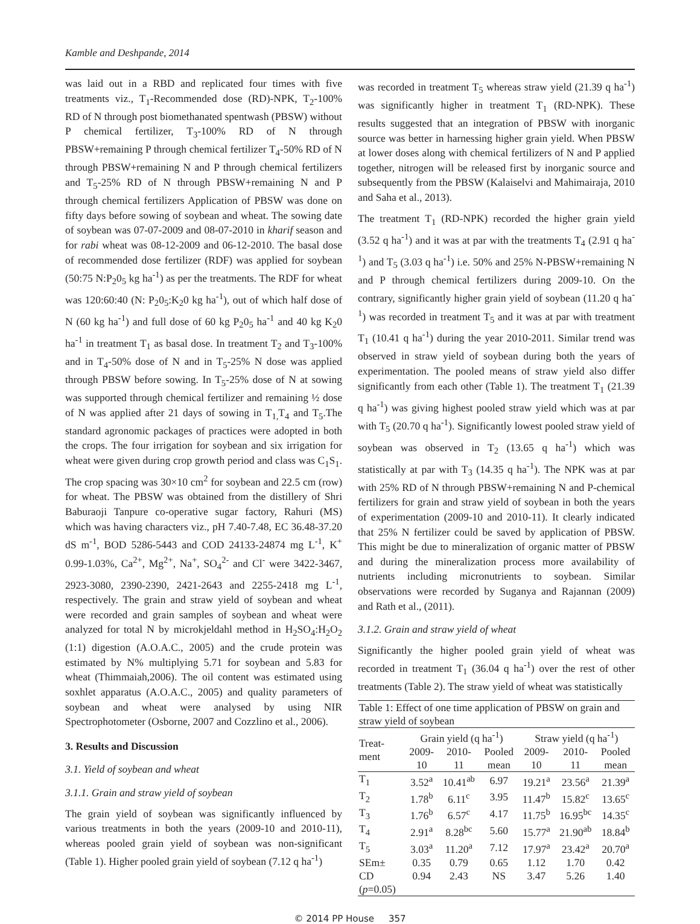Kamble and Deshpande, 2014
was laid out in a RBD and replicated four times with five treatments viz., T<sub>1</sub>-Recommended dose (RD)-NPK, T<sub>2</sub>-100% RD of N through post biomethanated spentwash (PBSW) without P chemical fertilizer, T<sub>3</sub>-100% RD of N through PBSW+remaining P through chemical fertilizer T<sub>4</sub>-50% RD of N through PBSW+remaining N and P through chemical fertilizers and T<sub>5</sub>-25% RD of N through PBSW+remaining N and P through chemical fertilizers Application of PBSW was done on fifty days before sowing of soybean and wheat. The sowing date of soybean was 07-07-2009 and 08-07-2010 in kharif season and for rabi wheat was 08-12-2009 and 06-12-2010. The basal dose of recommended dose fertilizer (RDF) was applied for soybean (50:75 N:P<sub>2</sub>0<sub>5</sub> kg ha<sup>-1</sup>) as per the treatments. The RDF for wheat was 120:60:40 (N: P<sub>2</sub>0<sub>5</sub>:K<sub>2</sub>0 kg ha<sup>-1</sup>), out of which half dose of N (60 kg ha<sup>-1</sup>) and full dose of 60 kg P<sub>2</sub>0<sub>5</sub> ha<sup>-1</sup> and 40 kg K<sub>2</sub>0 ha<sup>-1</sup> in treatment T<sub>1</sub> as basal dose. In treatment T<sub>2</sub> and T<sub>3</sub>-100% and in T<sub>4</sub>-50% dose of N and in T<sub>5</sub>-25% N dose was applied through PBSW before sowing. In T<sub>5</sub>-25% dose of N at sowing was supported through chemical fertilizer and remaining ½ dose of N was applied after 21 days of sowing in T<sub>1,</sub>T<sub>4</sub> and T<sub>5</sub>.The standard agronomic packages of practices were adopted in both the crops. The four irrigation for soybean and six irrigation for wheat were given during crop growth period and class was C<sub>1</sub>S<sub>1</sub>. The crop spacing was 30×10 cm<sup>2</sup> for soybean and 22.5 cm (row) for wheat. The PBSW was obtained from the distillery of Shri Baburaoji Tanpure co-operative sugar factory, Rahuri (MS) which was having characters viz., pH 7.40-7.48, EC 36.48-37.20 dS m<sup>-1</sup>, BOD 5286-5443 and COD 24133-24874 mg L<sup>-1</sup>, K<sup>+</sup> 0.99-1.03%, Ca<sup>2+</sup>, Mg<sup>2+</sup>, Na<sup>+</sup>, SO<sub>4</sub><sup>2-</sup> and Cl<sup>-</sup> were 3422-3467, 2923-3080, 2390-2390, 2421-2643 and 2255-2418 mg L<sup>-1</sup>, respectively. The grain and straw yield of soybean and wheat were recorded and grain samples of soybean and wheat were analyzed for total N by microkjeldahl method in H<sub>2</sub>SO<sub>4</sub>:H<sub>2</sub>O<sub>2</sub> (1:1) digestion (A.O.A.C., 2005) and the crude protein was estimated by N% multiplying 5.71 for soybean and 5.83 for wheat (Thimmaiah,2006). The oil content was estimated using soxhlet apparatus (A.O.A.C., 2005) and quality parameters of soybean and wheat were analysed by using NIR Spectrophotometer (Osborne, 2007 and Cozzlino et al., 2006).
3. Results and Discussion
3.1. Yield of soybean and wheat
3.1.1. Grain and straw yield of soybean
The grain yield of soybean was significantly influenced by various treatments in both the years (2009-10 and 2010-11), whereas pooled grain yield of soybean was non-significant (Table 1). Higher pooled grain yield of soybean (7.12 q ha<sup>-1</sup>)
was recorded in treatment T<sub>5</sub> whereas straw yield (21.39 q ha<sup>-1</sup>) was significantly higher in treatment T<sub>1</sub> (RD-NPK). These results suggested that an integration of PBSW with inorganic source was better in harnessing higher grain yield. When PBSW at lower doses along with chemical fertilizers of N and P applied together, nitrogen will be released first by inorganic source and subsequently from the PBSW (Kalaiselvi and Mahimairaja, 2010 and Saha et al., 2013).
The treatment T<sub>1</sub> (RD-NPK) recorded the higher grain yield (3.52 q ha<sup>-1</sup>) and it was at par with the treatments T<sub>4</sub> (2.91 q ha<sup>-1</sup>) and T<sub>5</sub> (3.03 q ha<sup>-1</sup>) i.e. 50% and 25% N-PBSW+remaining N and P through chemical fertilizers during 2009-10. On the contrary, significantly higher grain yield of soybean (11.20 q ha<sup>-1</sup>) was recorded in treatment T<sub>5</sub> and it was at par with treatment T<sub>1</sub> (10.41 q ha<sup>-1</sup>) during the year 2010-2011. Similar trend was observed in straw yield of soybean during both the years of experimentation. The pooled means of straw yield also differ significantly from each other (Table 1). The treatment T<sub>1</sub> (21.39 q ha<sup>-1</sup>) was giving highest pooled straw yield which was at par with T<sub>5</sub> (20.70 q ha<sup>-1</sup>). Significantly lowest pooled straw yield of soybean was observed in T<sub>2</sub> (13.65 q ha<sup>-1</sup>) which was statistically at par with T<sub>3</sub> (14.35 q ha<sup>-1</sup>). The NPK was at par with 25% RD of N through PBSW+remaining N and P-chemical fertilizers for grain and straw yield of soybean in both the years of experimentation (2009-10 and 2010-11). It clearly indicated that 25% N fertilizer could be saved by application of PBSW. This might be due to mineralization of organic matter of PBSW and during the mineralization process more availability of nutrients including micronutrients to soybean. Similar observations were recorded by Suganya and Rajannan (2009) and Rath et al., (2011).
3.1.2. Grain and straw yield of wheat
Significantly the higher pooled grain yield of wheat was recorded in treatment T<sub>1</sub> (36.04 q ha<sup>-1</sup>) over the rest of other treatments (Table 2). The straw yield of wheat was statistically
| Table 1: Effect of one time application of PBSW on grain and straw yield of soybean | | | | | | |
| Treat- ment | Grain yield (q ha<sup>-1</sup>) | | | Straw yield (q ha<sup>-1</sup>) | | |
| | 2009- 10 | 2010- 11 | Pooled mean | 2009- 10 | 2010- 11 | Pooled mean |
| T<sub>1</sub> | 3.52<sup>a</sup> | 10.41<sup>ab</sup> | 6.97 | 19.21<sup>a</sup> | 23.56<sup>a</sup> | 21.39<sup>a</sup> |
| T<sub>2</sub> | 1.78<sup>b</sup> | 6.11<sup>c</sup> | 3.95 | 11.47<sup>b</sup> | 15.82<sup>c</sup> | 13.65<sup>c</sup> |
| T<sub>3</sub> | 1.76<sup>b</sup> | 6.57<sup>c</sup> | 4.17 | 11.75<sup>b</sup> | 16.95<sup>bc</sup> | 14.35<sup>c</sup> |
| T<sub>4</sub> | 2.91<sup>a</sup> | 8.28<sup>bc</sup> | 5.60 | 15.77<sup>a</sup> | 21.90<sup>ab</sup> | 18.84<sup>b</sup> |
| T<sub>5</sub> | 3.03<sup>a</sup> | 11.20<sup>a</sup> | 7.12 | 17.97<sup>a</sup> | 23.42<sup>a</sup> | 20.70<sup>a</sup> |
| SEm± | 0.35 | 0.79 | 0.65 | 1.12 | 1.70 | 0.42 |
| CD | 0.94 | 2.43 | NS | 3.47 | 5.26 | 1.40 |
| ( p =0.05) | | | | | | |
© 2014 PP House 357